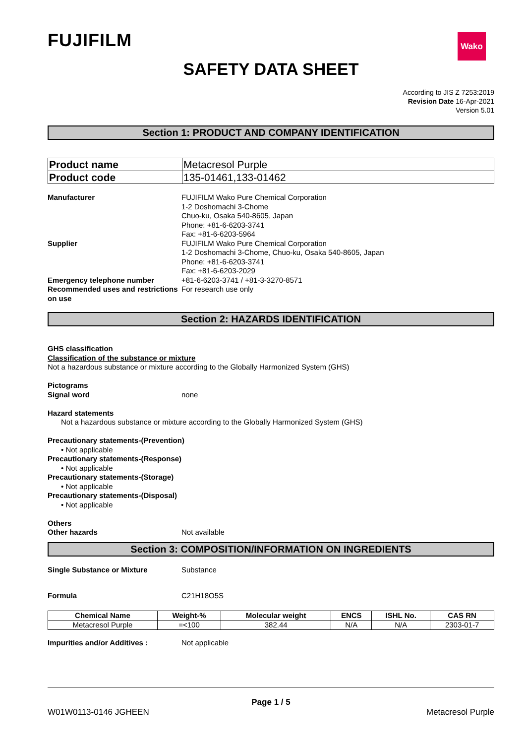Wako
FUJIFILM
SAFETY DATA SHEET
According to JIS Z 7253:2019
Revision Date 16-Apr-2021
Version 5.01
Section 1: PRODUCT AND COMPANY IDENTIFICATION
| Product name | Metacresol Purple |
| Product code | 135-01461,133-01462 |
Manufacturer FUJIFILM Wako Pure Chemical Corporation
1-2 Doshomachi 3-Chome
Chuo-ku, Osaka 540-8605, Japan
Phone: +81-6-6203-3741
Fax: +81-6-6203-5964
Supplier FUJIFILM Wako Pure Chemical Corporation
1-2 Doshomachi 3-Chome, Chuo-ku, Osaka 540-8605, Japan
Phone: +81-6-6203-3741
Fax: +81-6-6203-2029
Emergency telephone number +81-6-6203-3741 / +81-3-3270-8571
Recommended uses and restrictions on use
For research use only
Section 2: HAZARDS IDENTIFICATION
GHS classification
Classification of the substance or mixture
Not a hazardous substance or mixture according to the Globally Harmonized System (GHS)
Pictograms
Signal word none
Hazard statements
Not a hazardous substance or mixture according to the Globally Harmonized System (GHS)
Precautionary statements-(Prevention)
• Not applicable
Precautionary statements-(Response)
• Not applicable
Precautionary statements-(Storage)
• Not applicable
Precautionary statements-(Disposal)
• Not applicable
Others
Other hazards Not available
Section 3: COMPOSITION/INFORMATION ON INGREDIENTS
Single Substance or Mixture Substance
Formula C21H18O5S
| Chemical Name | Weight-% | Molecular weight | ENCS | ISHL No. | CAS RN |
| --- | --- | --- | --- | --- | --- |
| Metacresol Purple | =<100 | 382.44 | N/A | N/A | 2303-01-7 |
Impurities and/or Additives : Not applicable
Page 1 / 5
W01W0113-0146 JGHEEN Metacresol Purple